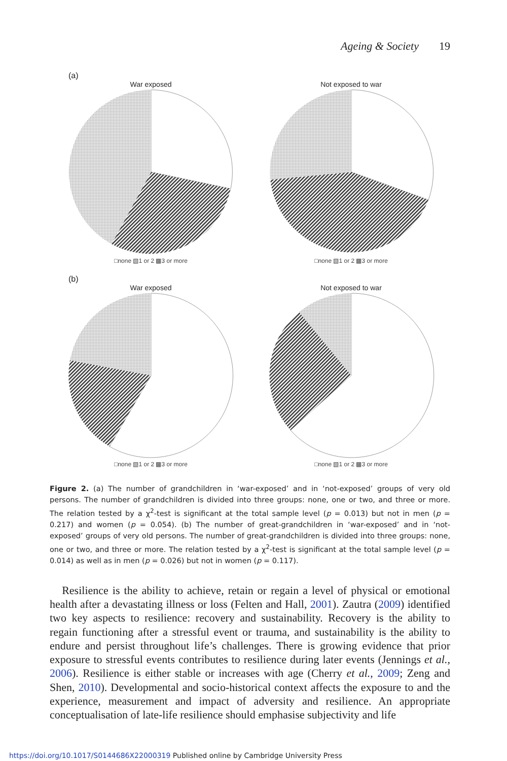Ageing & Society 19
(a)
War exposed
□none ▧1 or 2 ▩3 or more
Not exposed to war
□none ▧1 or 2 ▩3 or more
(b)
War exposed
□none ▧1 or 2 ▩3 or more
Not exposed to war
□none ▧1 or 2 ▩3 or more
Figure 2. (a) The number of grandchildren in ‘war-exposed’ and in ‘not-exposed’ groups of very old persons. The number of grandchildren is divided into three groups: none, one or two, and three or more. The relation tested by a χ<sup>2</sup>-test is significant at the total sample level (p = 0.013) but not in men (p = 0.217) and women (p = 0.054). (b) The number of great-grandchildren in ‘war-exposed’ and in ‘not-exposed’ groups of very old persons. The number of great-grandchildren is divided into three groups: none, one or two, and three or more. The relation tested by a χ<sup>2</sup>-test is significant at the total sample level (p = 0.014) as well as in men (p = 0.026) but not in women (p = 0.117).
Resilience is the ability to achieve, retain or regain a level of physical or emotional health after a devastating illness or loss (Felten and Hall, 2001). Zautra (2009) identified two key aspects to resilience: recovery and sustainability. Recovery is the ability to regain functioning after a stressful event or trauma, and sustainability is the ability to endure and persist throughout life’s challenges. There is growing evidence that prior exposure to stressful events contributes to resilience during later events (Jennings et al., 2006). Resilience is either stable or increases with age (Cherry et al., 2009; Zeng and Shen, 2010). Developmental and socio-historical context affects the exposure to and the experience, measurement and impact of adversity and resilience. An appropriate conceptualisation of late-life resilience should emphasise subjectivity and life
https://doi.org/10.1017/S0144686X22000319 Published online by Cambridge University Press